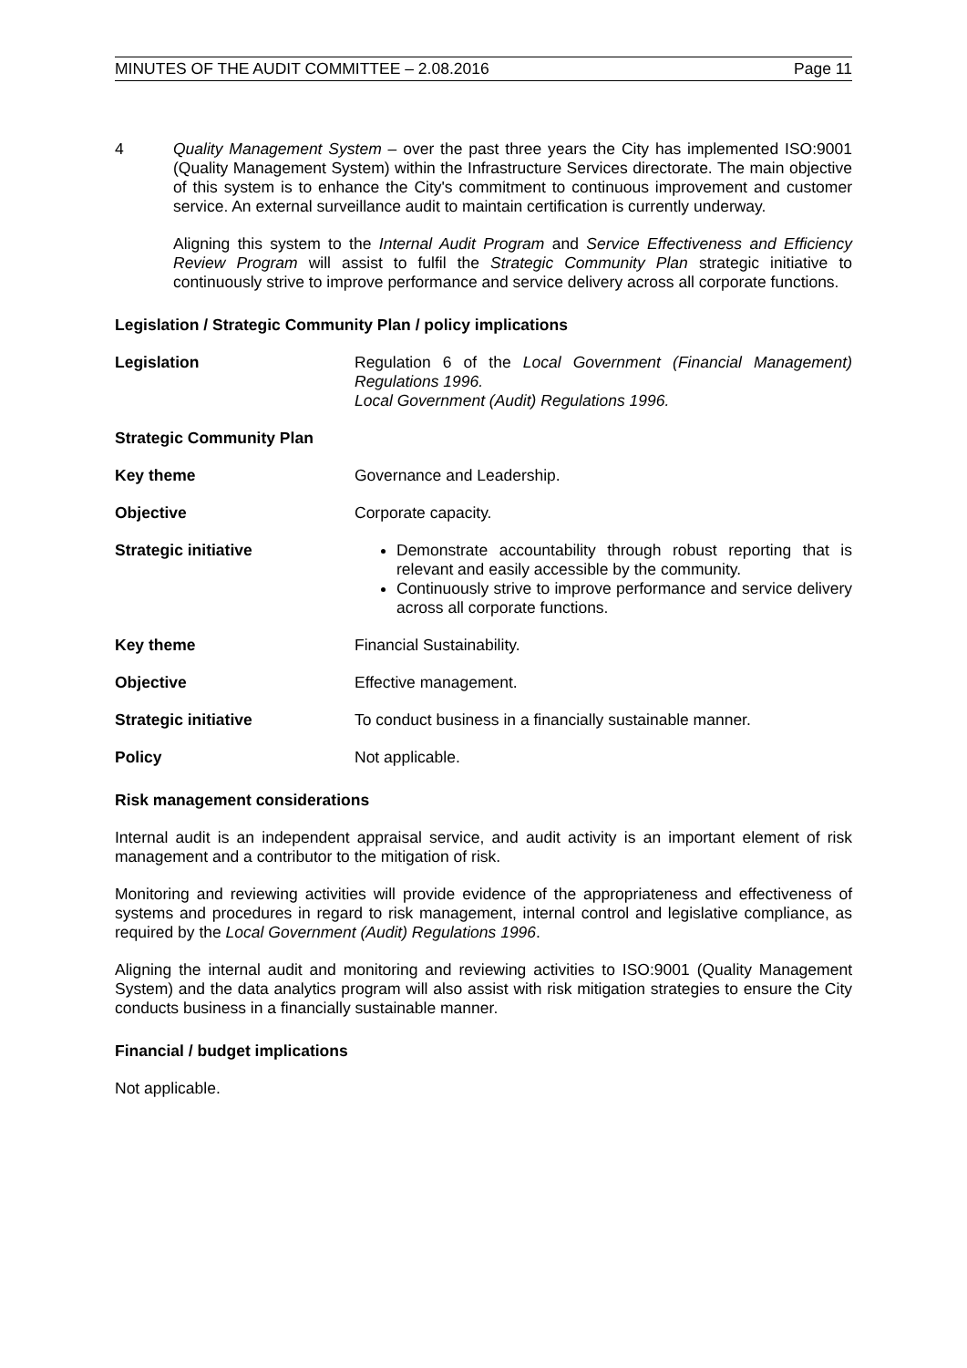MINUTES OF THE AUDIT COMMITTEE – 2.08.2016 Page 11
4 Quality Management System – over the past three years the City has implemented ISO:9001 (Quality Management System) within the Infrastructure Services directorate. The main objective of this system is to enhance the City's commitment to continuous improvement and customer service. An external surveillance audit to maintain certification is currently underway.
Aligning this system to the Internal Audit Program and Service Effectiveness and Efficiency Review Program will assist to fulfil the Strategic Community Plan strategic initiative to continuously strive to improve performance and service delivery across all corporate functions.
Legislation / Strategic Community Plan / policy implications
Legislation Regulation 6 of the Local Government (Financial Management) Regulations 1996.
Local Government (Audit) Regulations 1996.
Strategic Community Plan
Key theme Governance and Leadership.
Objective Corporate capacity.
Strategic initiative Demonstrate accountability through robust reporting that is relevant and easily accessible by the community.
Continuously strive to improve performance and service delivery across all corporate functions.
Key theme Financial Sustainability.
Objective Effective management.
Strategic initiative To conduct business in a financially sustainable manner.
Policy Not applicable.
Risk management considerations
Internal audit is an independent appraisal service, and audit activity is an important element of risk management and a contributor to the mitigation of risk.
Monitoring and reviewing activities will provide evidence of the appropriateness and effectiveness of systems and procedures in regard to risk management, internal control and legislative compliance, as required by the Local Government (Audit) Regulations 1996.
Aligning the internal audit and monitoring and reviewing activities to ISO:9001 (Quality Management System) and the data analytics program will also assist with risk mitigation strategies to ensure the City conducts business in a financially sustainable manner.
Financial / budget implications
Not applicable.